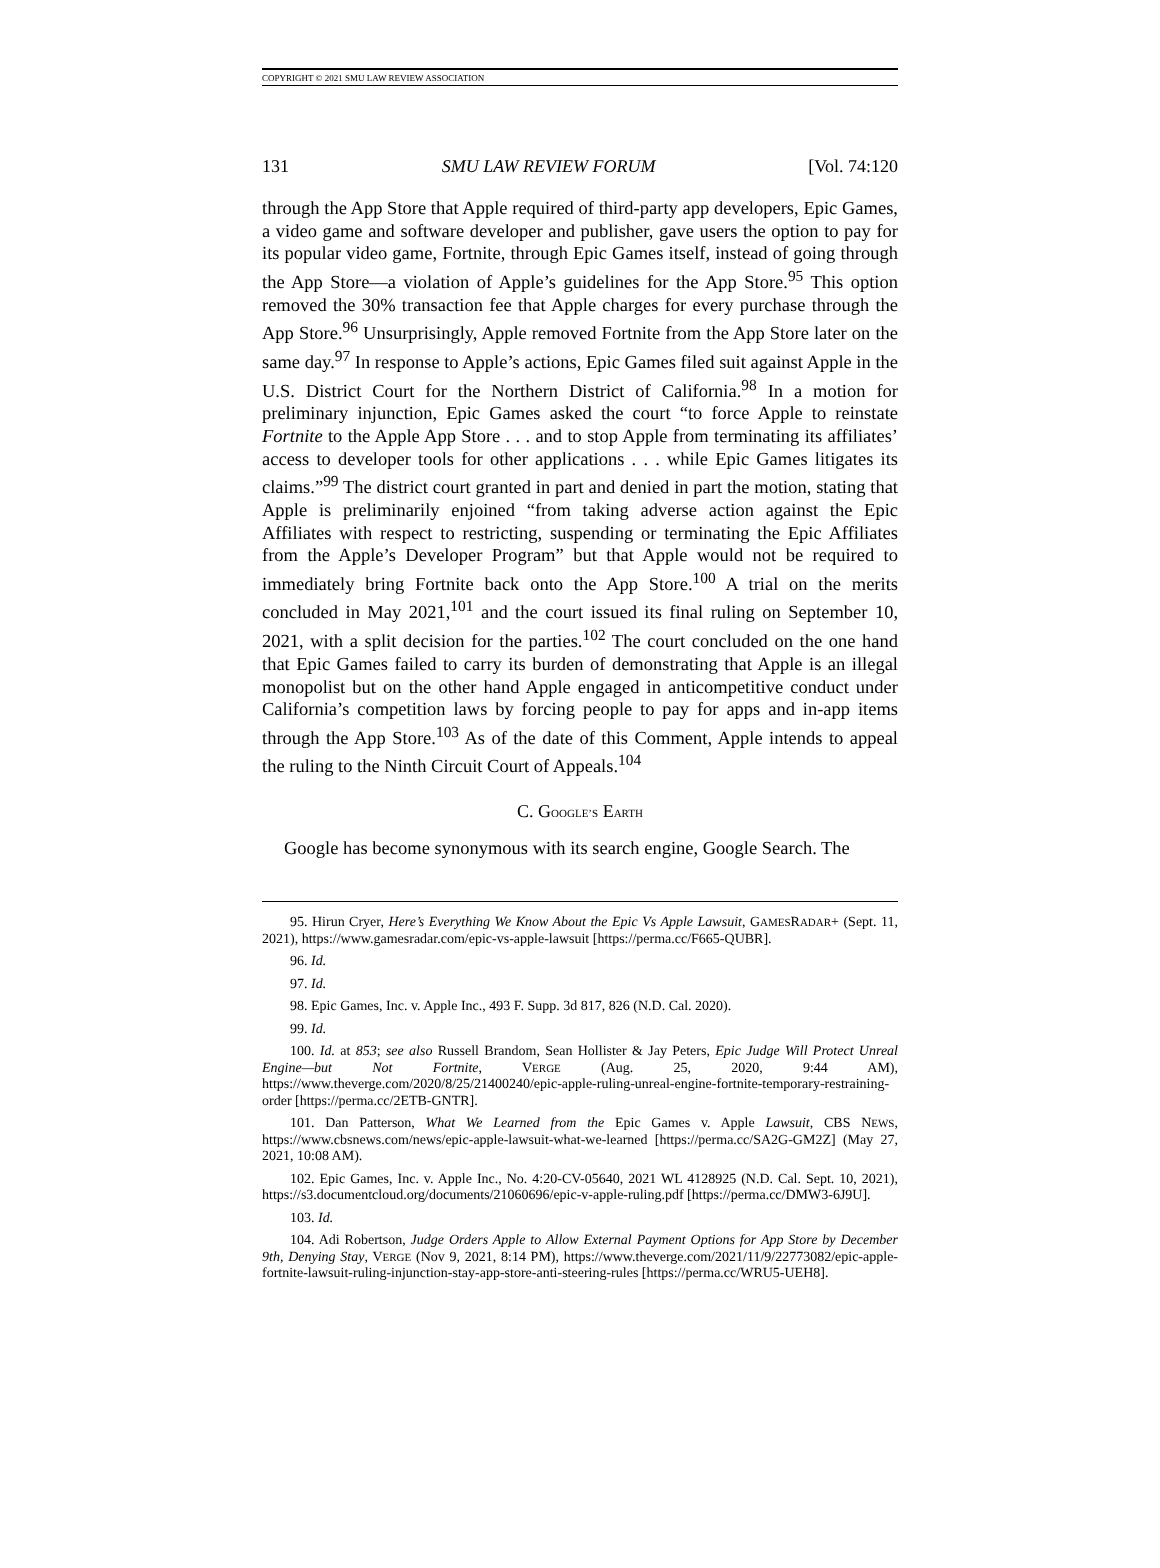COPYRIGHT © 2021 SMU LAW REVIEW ASSOCIATION
131 SMU LAW REVIEW FORUM [Vol. 74:120
through the App Store that Apple required of third-party app developers, Epic Games, a video game and software developer and publisher, gave users the option to pay for its popular video game, Fortnite, through Epic Games itself, instead of going through the App Store—a violation of Apple’s guidelines for the App Store.<sup>95</sup> This option removed the 30% transaction fee that Apple charges for every purchase through the App Store.<sup>96</sup> Unsurprisingly, Apple removed Fortnite from the App Store later on the same day.<sup>97</sup> In response to Apple’s actions, Epic Games filed suit against Apple in the U.S. District Court for the Northern District of California.<sup>98</sup> In a motion for preliminary injunction, Epic Games asked the court “to force Apple to reinstate Fortnite to the Apple App Store . . . and to stop Apple from terminating its affiliates’ access to developer tools for other applications . . . while Epic Games litigates its claims.”<sup>99</sup> The district court granted in part and denied in part the motion, stating that Apple is preliminarily enjoined “from taking adverse action against the Epic Affiliates with respect to restricting, suspending or terminating the Epic Affiliates from the Apple’s Developer Program” but that Apple would not be required to immediately bring Fortnite back onto the App Store.<sup>100</sup> A trial on the merits concluded in May 2021,<sup>101</sup> and the court issued its final ruling on September 10, 2021, with a split decision for the parties.<sup>102</sup> The court concluded on the one hand that Epic Games failed to carry its burden of demonstrating that Apple is an illegal monopolist but on the other hand Apple engaged in anticompetitive conduct under California’s competition laws by forcing people to pay for apps and in-app items through the App Store.<sup>103</sup> As of the date of this Comment, Apple intends to appeal the ruling to the Ninth Circuit Court of Appeals.<sup>104</sup>
C. GOOGLE’S EARTH
Google has become synonymous with its search engine, Google Search. The
95. Hirun Cryer, Here’s Everything We Know About the Epic Vs Apple Lawsuit, GAMESRADAR+ (Sept. 11, 2021), https://www.gamesradar.com/epic-vs-apple-lawsuit [https://perma.cc/F665-QUBR].
96. Id.
97. Id.
98. Epic Games, Inc. v. Apple Inc., 493 F. Supp. 3d 817, 826 (N.D. Cal. 2020).
99. Id.
100. Id. at 853; see also Russell Brandom, Sean Hollister & Jay Peters, Epic Judge Will Protect Unreal Engine—but Not Fortnite, VERGE (Aug. 25, 2020, 9:44 AM), https://www.theverge.com/2020/8/25/21400240/epic-apple-ruling-unreal-engine-fortnite-temporary-restraining-order [https://perma.cc/2ETB-GNTR].
101. Dan Patterson, What We Learned from the Epic Games v. Apple Lawsuit, CBS NEWS, https://www.cbsnews.com/news/epic-apple-lawsuit-what-we-learned [https://perma.cc/SA2G-GM2Z] (May 27, 2021, 10:08 AM).
102. Epic Games, Inc. v. Apple Inc., No. 4:20-CV-05640, 2021 WL 4128925 (N.D. Cal. Sept. 10, 2021), https://s3.documentcloud.org/documents/21060696/epic-v-apple-ruling.pdf [https://perma.cc/DMW3-6J9U].
103. Id.
104. Adi Robertson, Judge Orders Apple to Allow External Payment Options for App Store by December 9th, Denying Stay, VERGE (Nov 9, 2021, 8:14 PM), https://www.theverge.com/2021/11/9/22773082/epic-apple-fortnite-lawsuit-ruling-injunction-stay-app-store-anti-steering-rules [https://perma.cc/WRU5-UEH8].